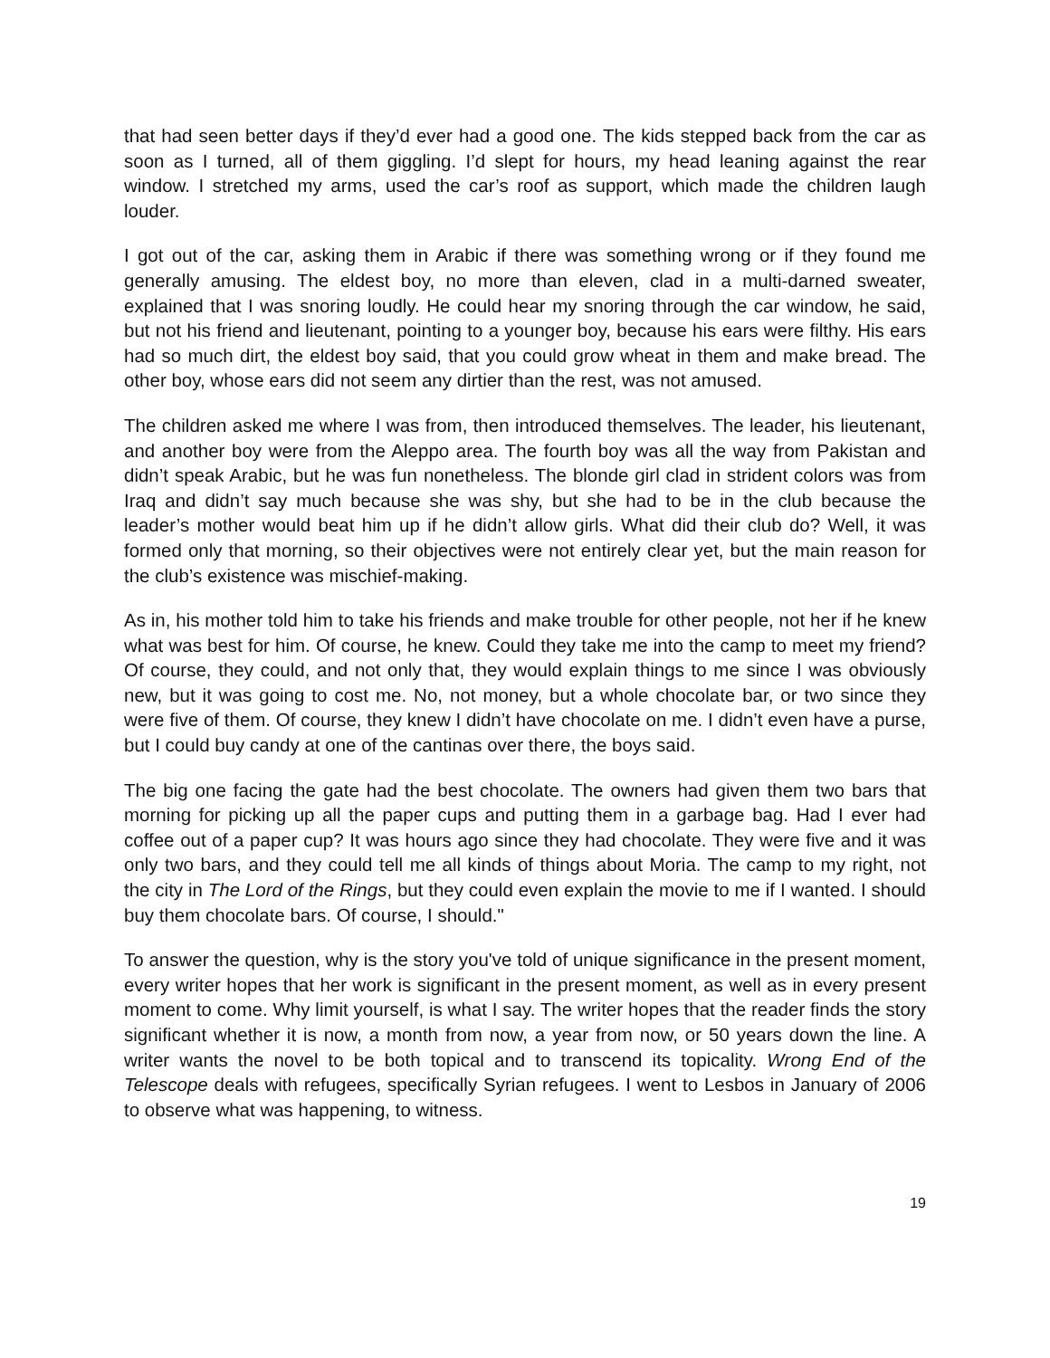that had seen better days if they’d ever had a good one. The kids stepped back from the car as soon as I turned, all of them giggling. I’d slept for hours, my head leaning against the rear window. I stretched my arms, used the car’s roof as support, which made the children laugh louder.
I got out of the car, asking them in Arabic if there was something wrong or if they found me generally amusing. The eldest boy, no more than eleven, clad in a multi-darned sweater, explained that I was snoring loudly. He could hear my snoring through the car window, he said, but not his friend and lieutenant, pointing to a younger boy, because his ears were filthy. His ears had so much dirt, the eldest boy said, that you could grow wheat in them and make bread. The other boy, whose ears did not seem any dirtier than the rest, was not amused.
The children asked me where I was from, then introduced themselves. The leader, his lieutenant, and another boy were from the Aleppo area. The fourth boy was all the way from Pakistan and didn’t speak Arabic, but he was fun nonetheless. The blonde girl clad in strident colors was from Iraq and didn’t say much because she was shy, but she had to be in the club because the leader’s mother would beat him up if he didn’t allow girls. What did their club do? Well, it was formed only that morning, so their objectives were not entirely clear yet, but the main reason for the club’s existence was mischief-making.
As in, his mother told him to take his friends and make trouble for other people, not her if he knew what was best for him. Of course, he knew. Could they take me into the camp to meet my friend? Of course, they could, and not only that, they would explain things to me since I was obviously new, but it was going to cost me. No, not money, but a whole chocolate bar, or two since they were five of them. Of course, they knew I didn’t have chocolate on me. I didn’t even have a purse, but I could buy candy at one of the cantinas over there, the boys said.
The big one facing the gate had the best chocolate. The owners had given them two bars that morning for picking up all the paper cups and putting them in a garbage bag. Had I ever had coffee out of a paper cup? It was hours ago since they had chocolate. They were five and it was only two bars, and they could tell me all kinds of things about Moria. The camp to my right, not the city in The Lord of the Rings, but they could even explain the movie to me if I wanted. I should buy them chocolate bars. Of course, I should."
To answer the question, why is the story you've told of unique significance in the present moment, every writer hopes that her work is significant in the present moment, as well as in every present moment to come. Why limit yourself, is what I say. The writer hopes that the reader finds the story significant whether it is now, a month from now, a year from now, or 50 years down the line. A writer wants the novel to be both topical and to transcend its topicality. Wrong End of the Telescope deals with refugees, specifically Syrian refugees. I went to Lesbos in January of 2006 to observe what was happening, to witness.
19